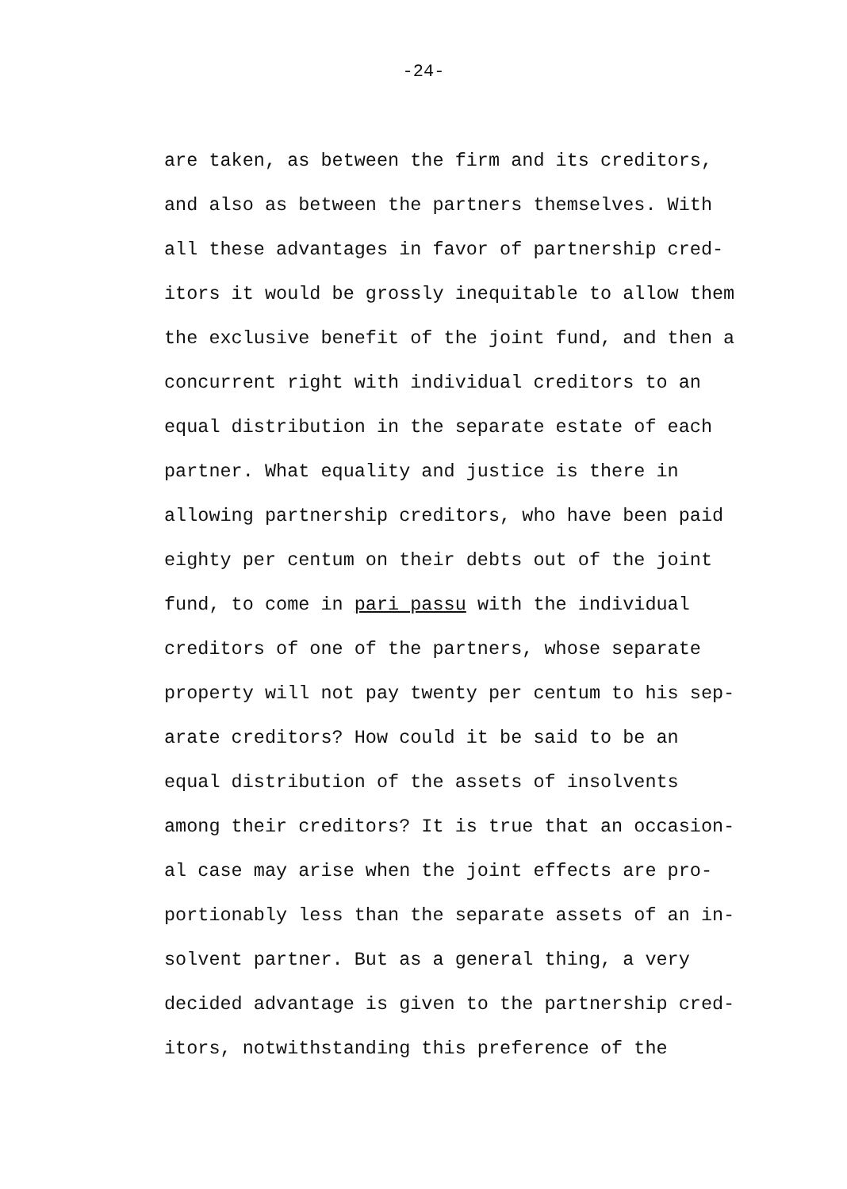-24-
are taken, as between the firm and its creditors,
and also as between the partners themselves. With
all these advantages in favor of partnership cred-
itors it would be grossly inequitable to allow them
the exclusive benefit of the joint fund, and then a
concurrent right with individual creditors to an
equal distribution in the separate estate of each
partner. What equality and justice is there in
allowing partnership creditors, who have been paid
eighty per centum on their debts out of the joint
fund, to come in pari passu with the individual
creditors of one of the partners, whose separate
property will not pay twenty per centum to his sep-
arate creditors? How could it be said to be an
equal distribution of the assets of insolvents
among their creditors? It is true that an occasion-
al case may arise when the joint effects are pro-
portionably less than the separate assets of an in-
solvent partner. But as a general thing, a very
decided advantage is given to the partnership cred-
itors, notwithstanding this preference of the